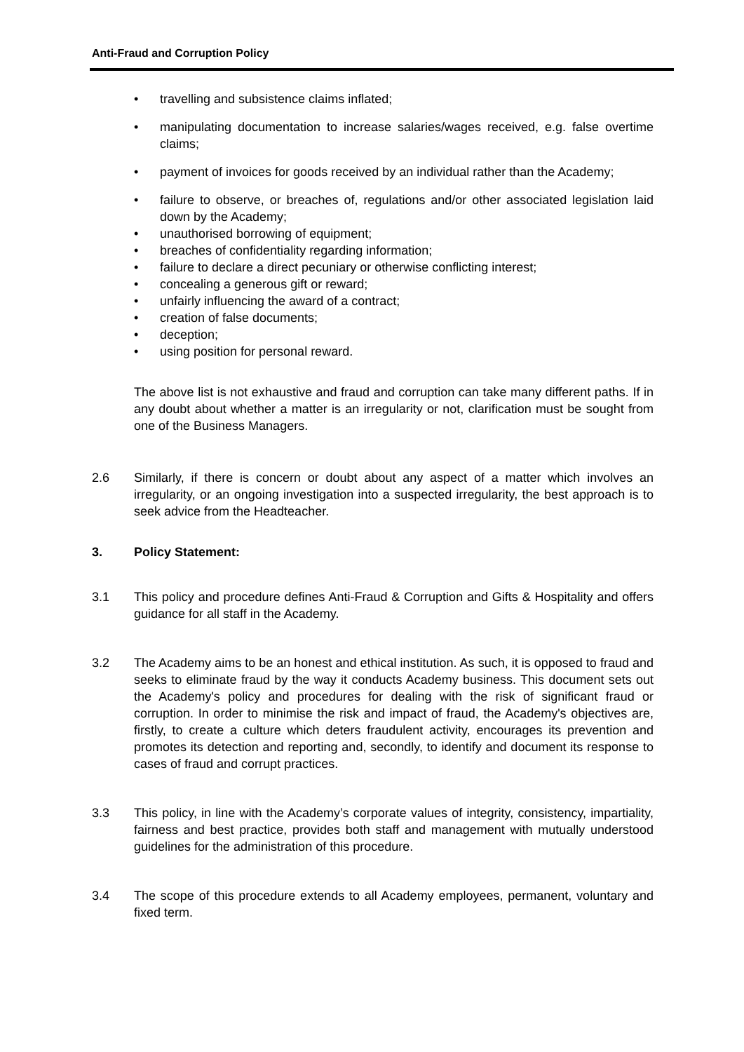Anti-Fraud and Corruption Policy
• travelling and subsistence claims inflated;
• manipulating documentation to increase salaries/wages received, e.g. false overtime claims;
• payment of invoices for goods received by an individual rather than the Academy;
• failure to observe, or breaches of, regulations and/or other associated legislation laid down by the Academy;
• unauthorised borrowing of equipment;
• breaches of confidentiality regarding information;
• failure to declare a direct pecuniary or otherwise conflicting interest;
• concealing a generous gift or reward;
• unfairly influencing the award of a contract;
• creation of false documents;
• deception;
• using position for personal reward.
The above list is not exhaustive and fraud and corruption can take many different paths. If in any doubt about whether a matter is an irregularity or not, clarification must be sought from one of the Business Managers.
2.6 Similarly, if there is concern or doubt about any aspect of a matter which involves an irregularity, or an ongoing investigation into a suspected irregularity, the best approach is to seek advice from the Headteacher.
3. Policy Statement:
3.1 This policy and procedure defines Anti-Fraud & Corruption and Gifts & Hospitality and offers guidance for all staff in the Academy.
3.2 The Academy aims to be an honest and ethical institution. As such, it is opposed to fraud and seeks to eliminate fraud by the way it conducts Academy business. This document sets out the Academy's policy and procedures for dealing with the risk of significant fraud or corruption. In order to minimise the risk and impact of fraud, the Academy's objectives are, firstly, to create a culture which deters fraudulent activity, encourages its prevention and promotes its detection and reporting and, secondly, to identify and document its response to cases of fraud and corrupt practices.
3.3 This policy, in line with the Academy’s corporate values of integrity, consistency, impartiality, fairness and best practice, provides both staff and management with mutually understood guidelines for the administration of this procedure.
3.4 The scope of this procedure extends to all Academy employees, permanent, voluntary and fixed term.